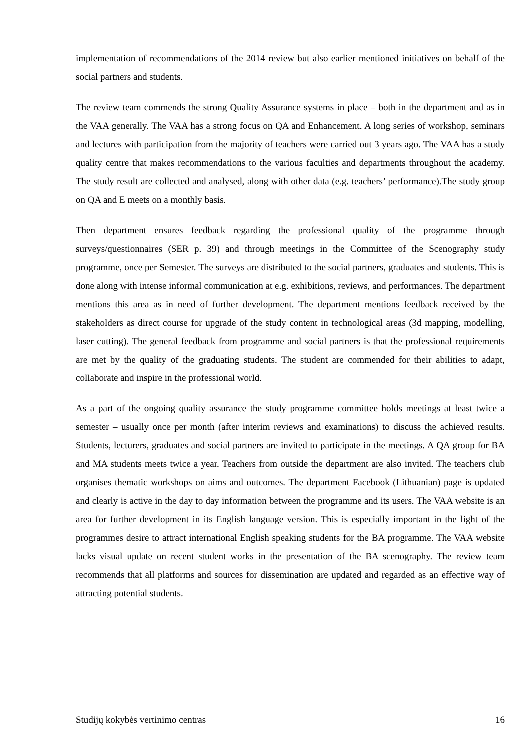implementation of recommendations of the 2014 review but also earlier mentioned initiatives on behalf of the social partners and students.
The review team commends the strong Quality Assurance systems in place – both in the department and as in the VAA generally. The VAA has a strong focus on QA and Enhancement. A long series of workshop, seminars and lectures with participation from the majority of teachers were carried out 3 years ago. The VAA has a study quality centre that makes recommendations to the various faculties and departments throughout the academy. The study result are collected and analysed, along with other data (e.g. teachers’ performance).The study group on QA and E meets on a monthly basis.
Then department ensures feedback regarding the professional quality of the programme through surveys/questionnaires (SER p. 39) and through meetings in the Committee of the Scenography study programme, once per Semester. The surveys are distributed to the social partners, graduates and students. This is done along with intense informal communication at e.g. exhibitions, reviews, and performances. The department mentions this area as in need of further development. The department mentions feedback received by the stakeholders as direct course for upgrade of the study content in technological areas (3d mapping, modelling, laser cutting). The general feedback from programme and social partners is that the professional requirements are met by the quality of the graduating students. The student are commended for their abilities to adapt, collaborate and inspire in the professional world.
As a part of the ongoing quality assurance the study programme committee holds meetings at least twice a semester – usually once per month (after interim reviews and examinations) to discuss the achieved results. Students, lecturers, graduates and social partners are invited to participate in the meetings. A QA group for BA and MA students meets twice a year. Teachers from outside the department are also invited. The teachers club organises thematic workshops on aims and outcomes. The department Facebook (Lithuanian) page is updated and clearly is active in the day to day information between the programme and its users. The VAA website is an area for further development in its English language version. This is especially important in the light of the programmes desire to attract international English speaking students for the BA programme. The VAA website lacks visual update on recent student works in the presentation of the BA scenography. The review team recommends that all platforms and sources for dissemination are updated and regarded as an effective way of attracting potential students.
Studijų kokybės vertinimo centras 16